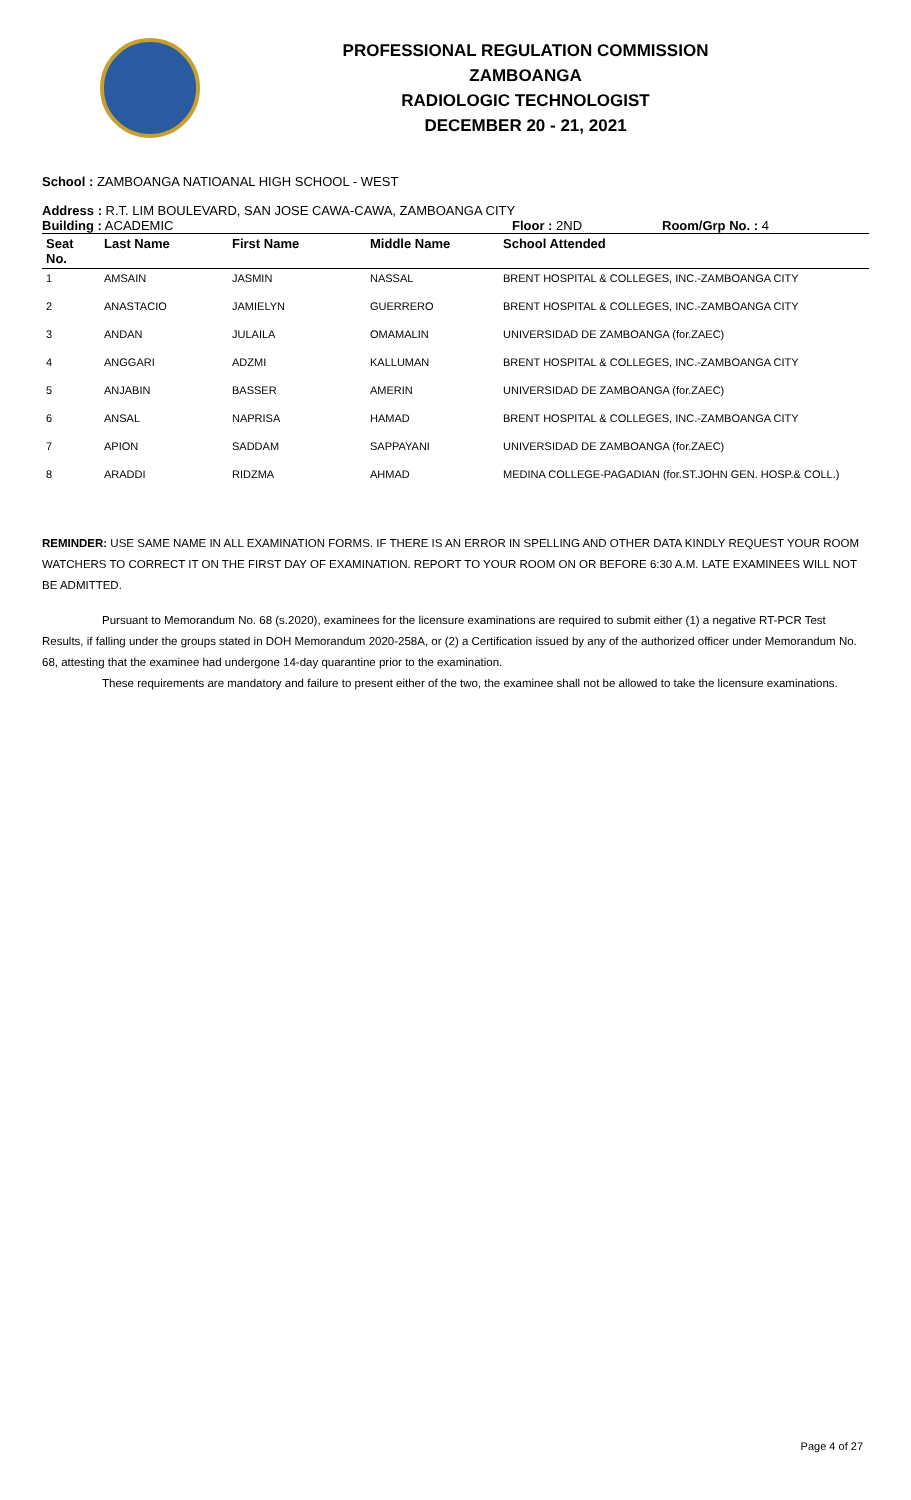PROFESSIONAL REGULATION COMMISSION
ZAMBOANGA
RADIOLOGIC TECHNOLOGIST
DECEMBER 20 - 21, 2021
School : ZAMBOANGA NATIOANAL HIGH SCHOOL - WEST
Address : R.T. LIM BOULEVARD, SAN JOSE CAWA-CAWA, ZAMBOANGA CITY
Building : ACADEMIC Floor : 2ND Room/Grp No. : 4
| Seat No. | Last Name | First Name | Middle Name | School Attended |
| --- | --- | --- | --- | --- |
| 1 | AMSAIN | JASMIN | NASSAL | BRENT HOSPITAL & COLLEGES, INC.-ZAMBOANGA CITY |
| 2 | ANASTACIO | JAMIELYN | GUERRERO | BRENT HOSPITAL & COLLEGES, INC.-ZAMBOANGA CITY |
| 3 | ANDAN | JULAILA | OMAMALIN | UNIVERSIDAD DE ZAMBOANGA (for.ZAEC) |
| 4 | ANGGARI | ADZMI | KALLUMAN | BRENT HOSPITAL & COLLEGES, INC.-ZAMBOANGA CITY |
| 5 | ANJABIN | BASSER | AMERIN | UNIVERSIDAD DE ZAMBOANGA (for.ZAEC) |
| 6 | ANSAL | NAPRISA | HAMAD | BRENT HOSPITAL & COLLEGES, INC.-ZAMBOANGA CITY |
| 7 | APION | SADDAM | SAPPAYANI | UNIVERSIDAD DE ZAMBOANGA (for.ZAEC) |
| 8 | ARADDI | RIDZMA | AHMAD | MEDINA COLLEGE-PAGADIAN (for.ST.JOHN GEN. HOSP.& COLL.) |
REMINDER: USE SAME NAME IN ALL EXAMINATION FORMS. IF THERE IS AN ERROR IN SPELLING AND OTHER DATA KINDLY REQUEST YOUR ROOM WATCHERS TO CORRECT IT ON THE FIRST DAY OF EXAMINATION. REPORT TO YOUR ROOM ON OR BEFORE 6:30 A.M. LATE EXAMINEES WILL NOT BE ADMITTED.
Pursuant to Memorandum No. 68 (s.2020), examinees for the licensure examinations are required to submit either (1) a negative RT-PCR Test Results, if falling under the groups stated in DOH Memorandum 2020-258A, or (2) a Certification issued by any of the authorized officer under Memorandum No. 68, attesting that the examinee had undergone 14-day quarantine prior to the examination.
These requirements are mandatory and failure to present either of the two, the examinee shall not be allowed to take the licensure examinations.
Page 4 of 27